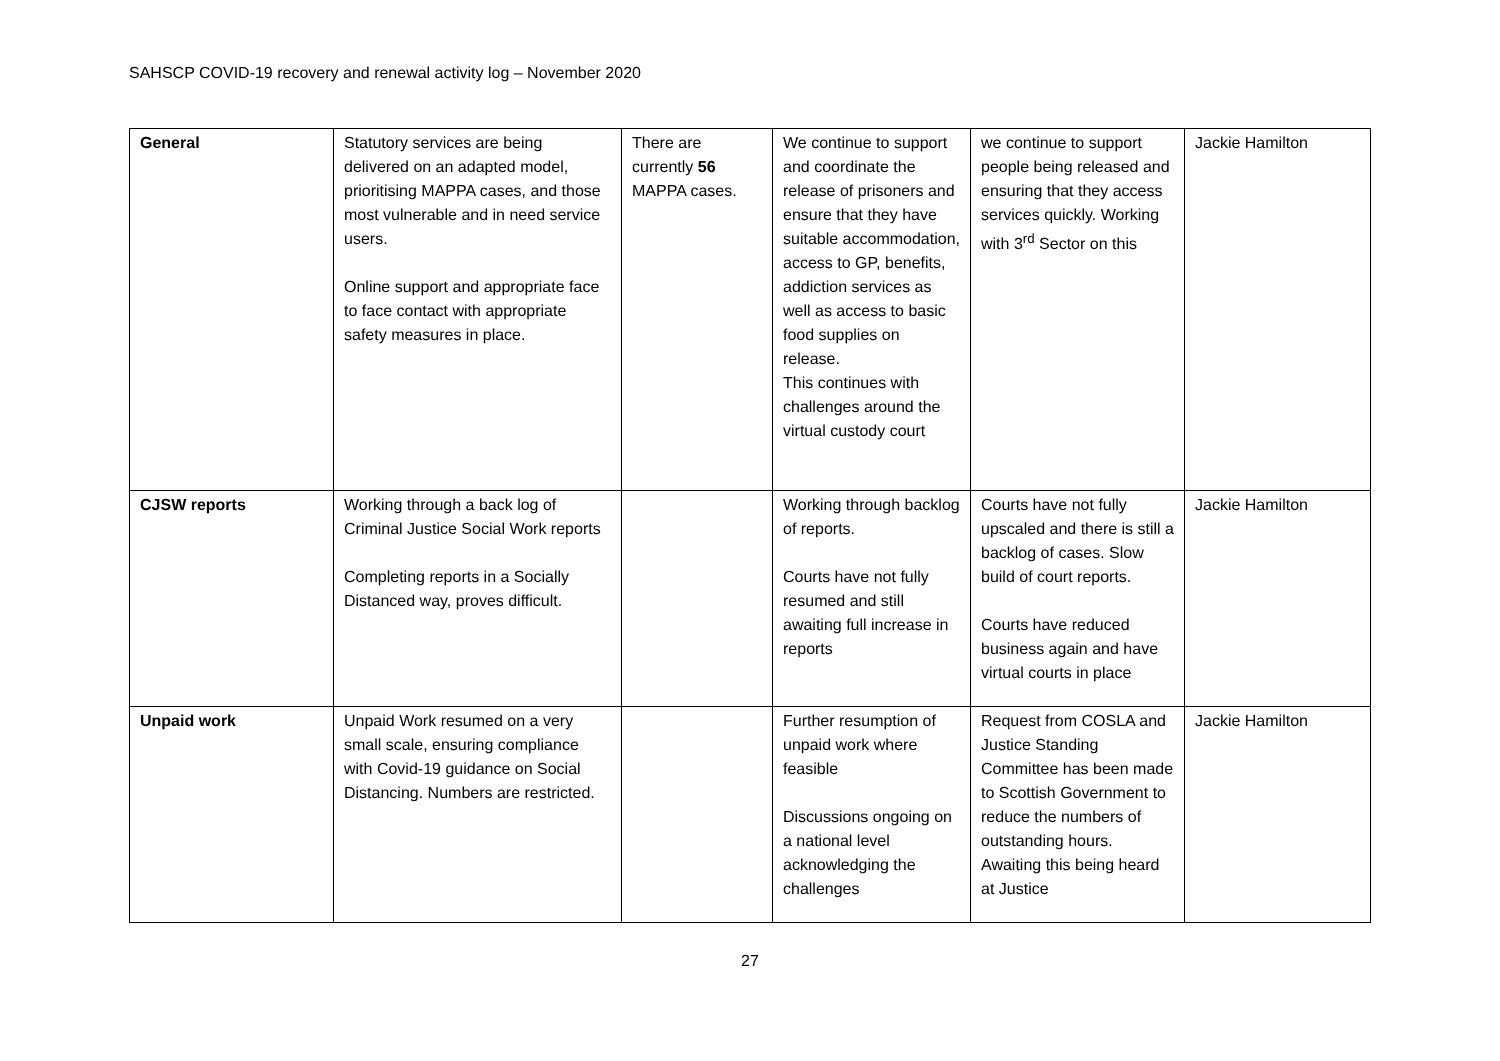SAHSCP COVID-19 recovery and renewal activity log – November 2020
| General | Statutory services are being delivered on an adapted model, prioritising MAPPA cases, and those most vulnerable and in need service users. Online support and appropriate face to face contact with appropriate safety measures in place. | There are currently 56 MAPPA cases. | We continue to support and coordinate the release of prisoners and ensure that they have suitable accommodation, access to GP, benefits, addiction services as well as access to basic food supplies on release. This continues with challenges around the virtual custody court | we continue to support people being released and ensuring that they access services quickly. Working with 3<sup>rd</sup> Sector on this | Jackie Hamilton |
| CJSW reports | Working through a back log of Criminal Justice Social Work reports Completing reports in a Socially Distanced way, proves difficult. | | Working through backlog of reports. Courts have not fully resumed and still awaiting full increase in reports | Courts have not fully upscaled and there is still a backlog of cases. Slow build of court reports. Courts have reduced business again and have virtual courts in place | Jackie Hamilton |
| Unpaid work | Unpaid Work resumed on a very small scale, ensuring compliance with Covid-19 guidance on Social Distancing. Numbers are restricted. | | Further resumption of unpaid work where feasible Discussions ongoing on a national level acknowledging the challenges | Request from COSLA and Justice Standing Committee has been made to Scottish Government to reduce the numbers of outstanding hours. Awaiting this being heard at Justice | Jackie Hamilton |
27